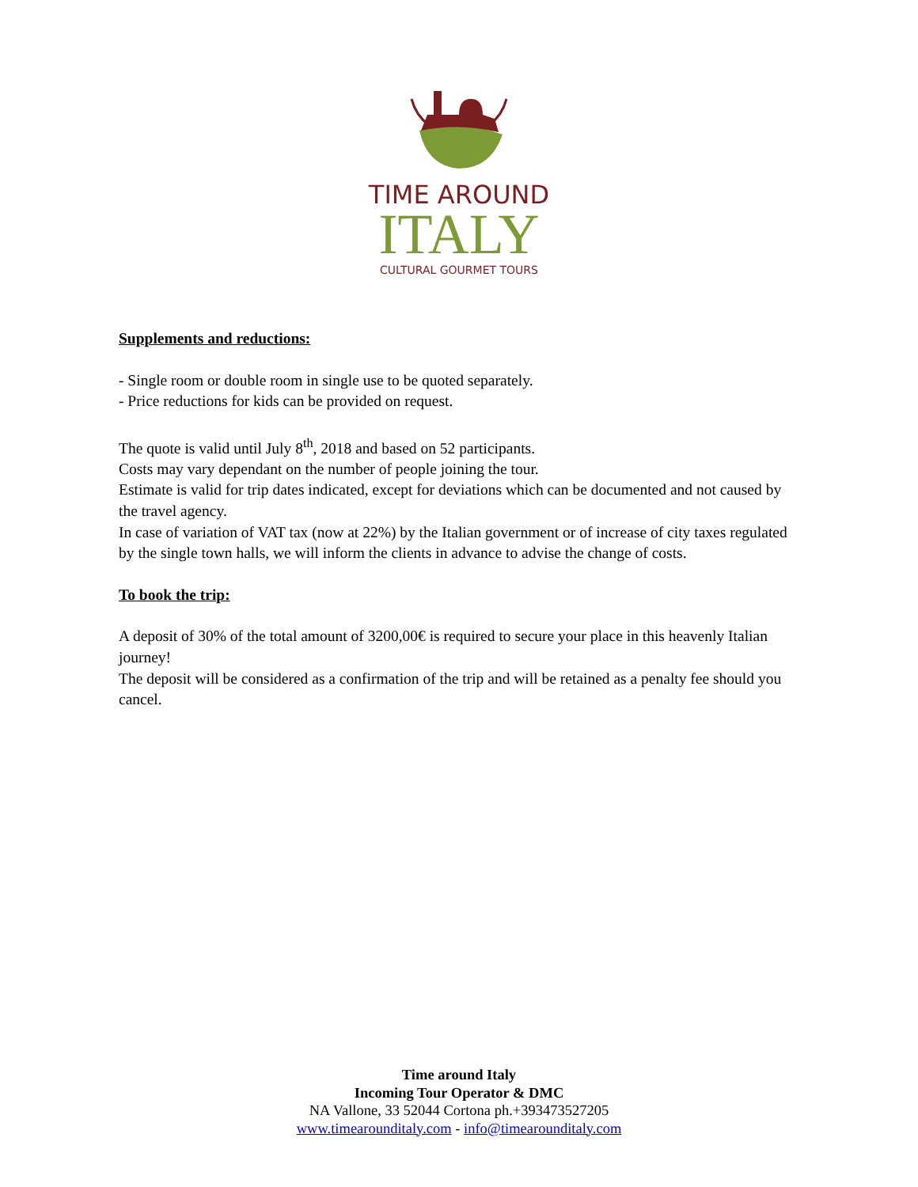TIME AROUND
ITALY
CULTURAL GOURMET TOURS
Supplements and reductions:
- Single room or double room in single use to be quoted separately.
- Price reductions for kids can be provided on request.
The quote is valid until July 8<sup>th</sup>, 2018 and based on 52 participants.
Costs may vary dependant on the number of people joining the tour.
Estimate is valid for trip dates indicated, except for deviations which can be documented and not caused by the travel agency.
In case of variation of VAT tax (now at 22%) by the Italian government or of increase of city taxes regulated by the single town halls, we will inform the clients in advance to advise the change of costs.
To book the trip:
A deposit of 30% of the total amount of 3200,00€ is required to secure your place in this heavenly Italian journey!
The deposit will be considered as a confirmation of the trip and will be retained as a penalty fee should you cancel.
Time around Italy
Incoming Tour Operator & DMC
NA Vallone, 33 52044 Cortona ph.+393473527205
www.timearounditaly.com - info@timearounditaly.com